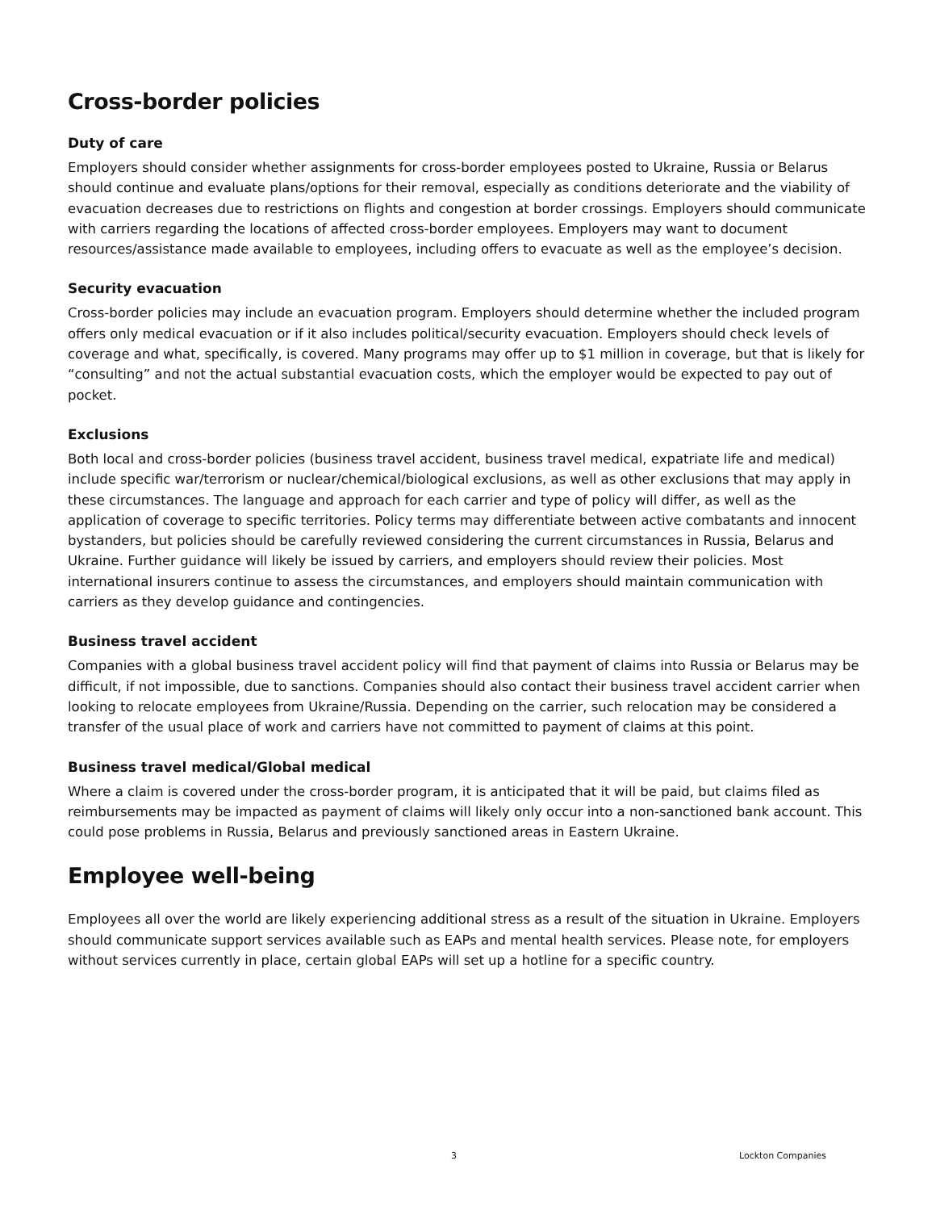Cross-border policies
Duty of care
Employers should consider whether assignments for cross-border employees posted to Ukraine, Russia or Belarus should continue and evaluate plans/options for their removal, especially as conditions deteriorate and the viability of evacuation decreases due to restrictions on flights and congestion at border crossings. Employers should communicate with carriers regarding the locations of affected cross-border employees. Employers may want to document resources/assistance made available to employees, including offers to evacuate as well as the employee’s decision.
Security evacuation
Cross-border policies may include an evacuation program. Employers should determine whether the included program offers only medical evacuation or if it also includes political/security evacuation. Employers should check levels of coverage and what, specifically, is covered. Many programs may offer up to $1 million in coverage, but that is likely for “consulting” and not the actual substantial evacuation costs, which the employer would be expected to pay out of pocket.
Exclusions
Both local and cross-border policies (business travel accident, business travel medical, expatriate life and medical) include specific war/terrorism or nuclear/chemical/biological exclusions, as well as other exclusions that may apply in these circumstances. The language and approach for each carrier and type of policy will differ, as well as the application of coverage to specific territories. Policy terms may differentiate between active combatants and innocent bystanders, but policies should be carefully reviewed considering the current circumstances in Russia, Belarus and Ukraine. Further guidance will likely be issued by carriers, and employers should review their policies. Most international insurers continue to assess the circumstances, and employers should maintain communication with carriers as they develop guidance and contingencies.
Business travel accident
Companies with a global business travel accident policy will find that payment of claims into Russia or Belarus may be difficult, if not impossible, due to sanctions. Companies should also contact their business travel accident carrier when looking to relocate employees from Ukraine/Russia. Depending on the carrier, such relocation may be considered a transfer of the usual place of work and carriers have not committed to payment of claims at this point.
Business travel medical/Global medical
Where a claim is covered under the cross-border program, it is anticipated that it will be paid, but claims filed as reimbursements may be impacted as payment of claims will likely only occur into a non-sanctioned bank account. This could pose problems in Russia, Belarus and previously sanctioned areas in Eastern Ukraine.
Employee well-being
Employees all over the world are likely experiencing additional stress as a result of the situation in Ukraine. Employers should communicate support services available such as EAPs and mental health services. Please note, for employers without services currently in place, certain global EAPs will set up a hotline for a specific country.
3 Lockton Companies